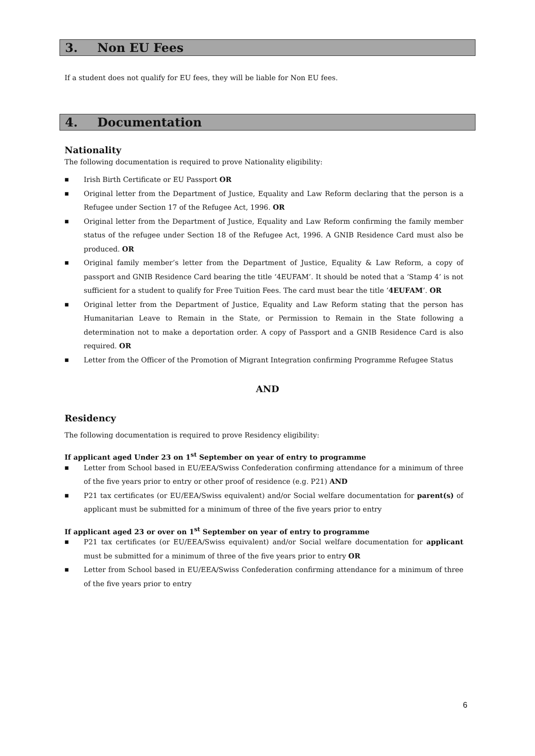3. Non EU Fees
If a student does not qualify for EU fees, they will be liable for Non EU fees.
4. Documentation
Nationality
The following documentation is required to prove Nationality eligibility:
■ Irish Birth Certificate or EU Passport OR
■ Original letter from the Department of Justice, Equality and Law Reform declaring that the person is a Refugee under Section 17 of the Refugee Act, 1996. OR
■ Original letter from the Department of Justice, Equality and Law Reform confirming the family member status of the refugee under Section 18 of the Refugee Act, 1996. A GNIB Residence Card must also be produced. OR
■ Original family member’s letter from the Department of Justice, Equality & Law Reform, a copy of passport and GNIB Residence Card bearing the title ‘4EUFAM’. It should be noted that a ‘Stamp 4’ is not sufficient for a student to qualify for Free Tuition Fees. The card must bear the title ‘4EUFAM’. OR
■ Original letter from the Department of Justice, Equality and Law Reform stating that the person has Humanitarian Leave to Remain in the State, or Permission to Remain in the State following a determination not to make a deportation order. A copy of Passport and a GNIB Residence Card is also required. OR
■ Letter from the Officer of the Promotion of Migrant Integration confirming Programme Refugee Status
AND
Residency
The following documentation is required to prove Residency eligibility:
If applicant aged Under 23 on 1<sup>st</sup> September on year of entry to programme
■ Letter from School based in EU/EEA/Swiss Confederation confirming attendance for a minimum of three of the five years prior to entry or other proof of residence (e.g. P21) AND
■ P21 tax certificates (or EU/EEA/Swiss equivalent) and/or Social welfare documentation for parent(s) of applicant must be submitted for a minimum of three of the five years prior to entry
If applicant aged 23 or over on 1<sup>st</sup> September on year of entry to programme
■ P21 tax certificates (or EU/EEA/Swiss equivalent) and/or Social welfare documentation for applicant must be submitted for a minimum of three of the five years prior to entry OR
■ Letter from School based in EU/EEA/Swiss Confederation confirming attendance for a minimum of three of the five years prior to entry
6